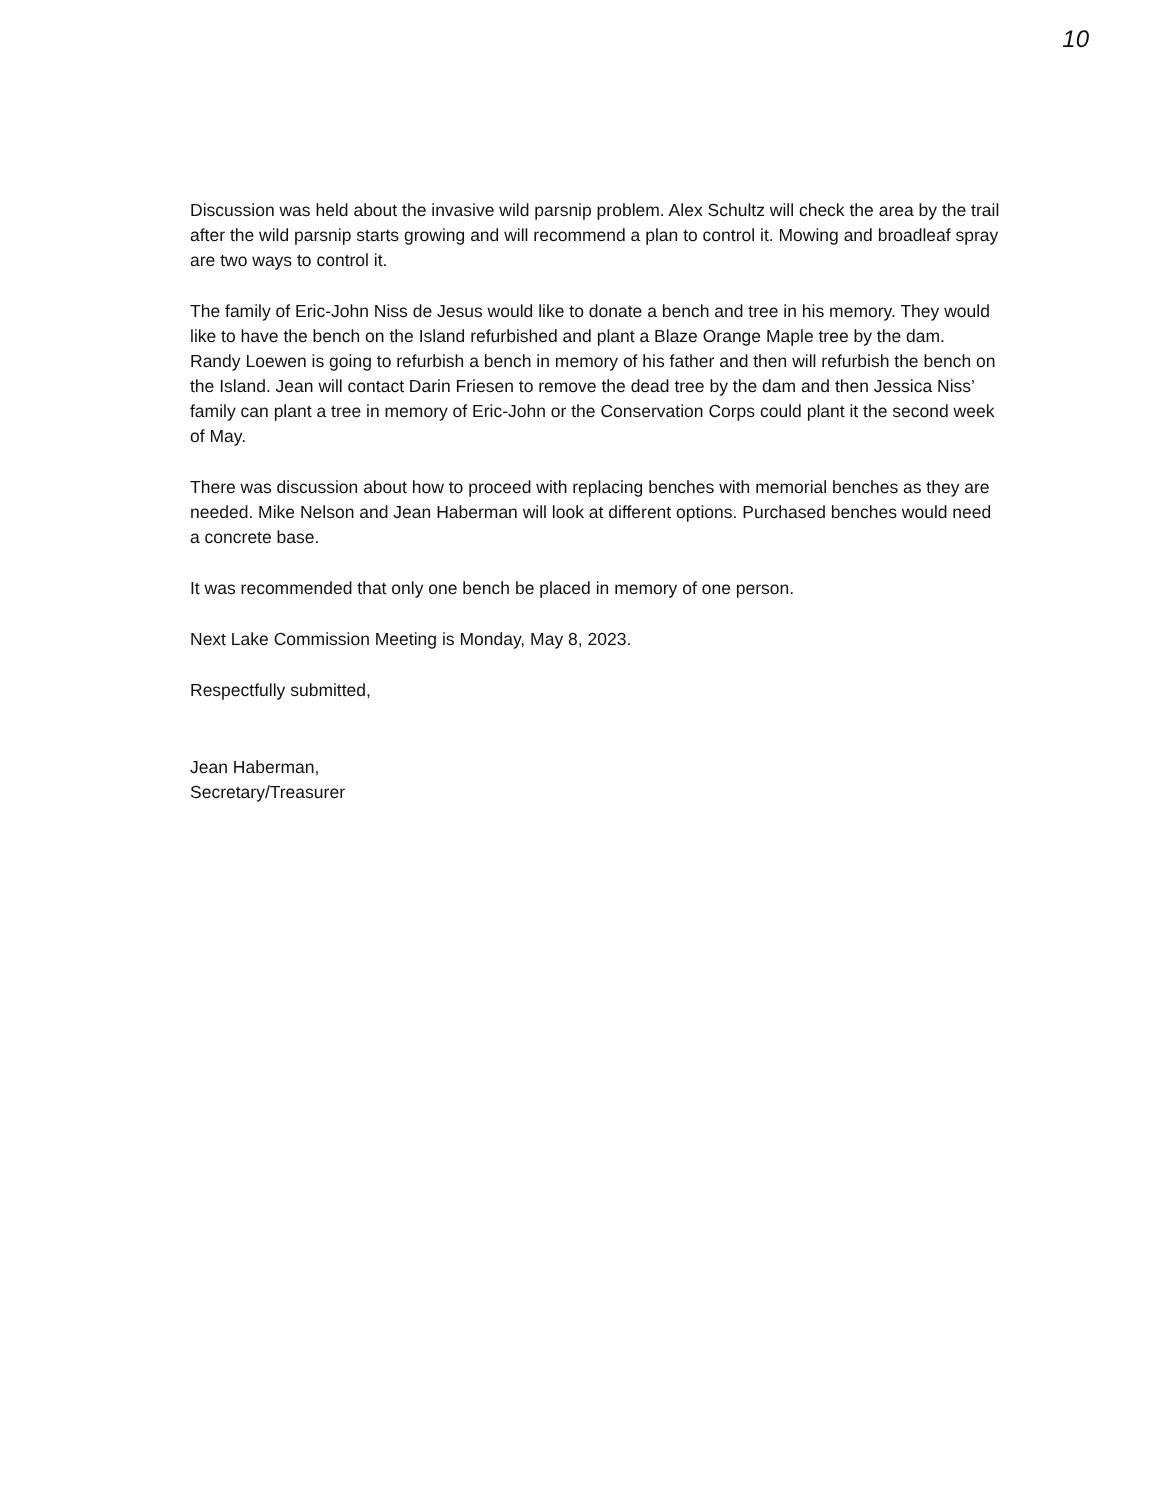10
Discussion was held about the invasive wild parsnip problem. Alex Schultz will check the area by the trail after the wild parsnip starts growing and will recommend a plan to control it. Mowing and broadleaf spray are two ways to control it.
The family of Eric-John Niss de Jesus would like to donate a bench and tree in his memory. They would like to have the bench on the Island refurbished and plant a Blaze Orange Maple tree by the dam. Randy Loewen is going to refurbish a bench in memory of his father and then will refurbish the bench on the Island. Jean will contact Darin Friesen to remove the dead tree by the dam and then Jessica Niss’ family can plant a tree in memory of Eric-John or the Conservation Corps could plant it the second week of May.
There was discussion about how to proceed with replacing benches with memorial benches as they are needed. Mike Nelson and Jean Haberman will look at different options. Purchased benches would need a concrete base.
It was recommended that only one bench be placed in memory of one person.
Next Lake Commission Meeting is Monday, May 8, 2023.
Respectfully submitted,
Jean Haberman,
Secretary/Treasurer